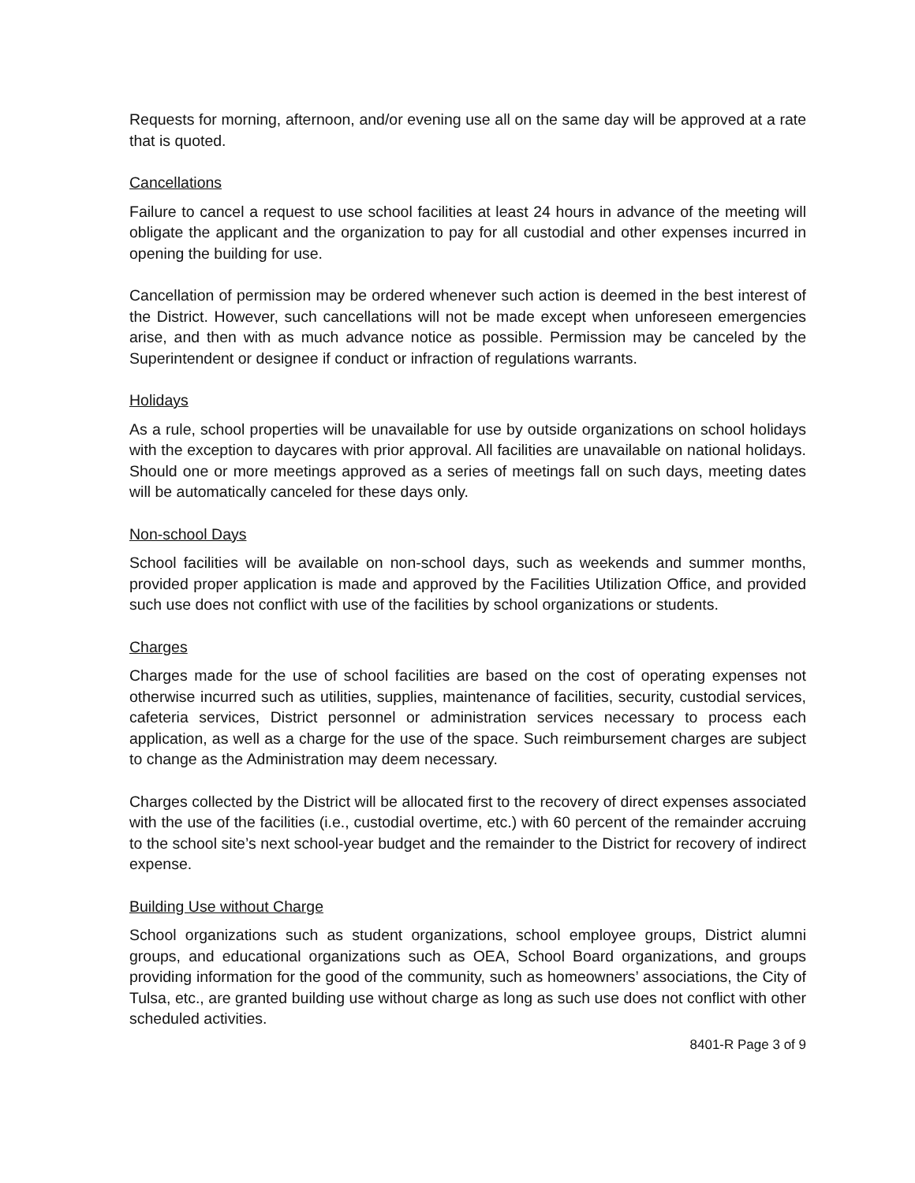Requests for morning, afternoon, and/or evening use all on the same day will be approved at a rate that is quoted.
Cancellations
Failure to cancel a request to use school facilities at least 24 hours in advance of the meeting will obligate the applicant and the organization to pay for all custodial and other expenses incurred in opening the building for use.
Cancellation of permission may be ordered whenever such action is deemed in the best interest of the District. However, such cancellations will not be made except when unforeseen emergencies arise, and then with as much advance notice as possible. Permission may be canceled by the Superintendent or designee if conduct or infraction of regulations warrants.
Holidays
As a rule, school properties will be unavailable for use by outside organizations on school holidays with the exception to daycares with prior approval. All facilities are unavailable on national holidays. Should one or more meetings approved as a series of meetings fall on such days, meeting dates will be automatically canceled for these days only.
Non-school Days
School facilities will be available on non-school days, such as weekends and summer months, provided proper application is made and approved by the Facilities Utilization Office, and provided such use does not conflict with use of the facilities by school organizations or students.
Charges
Charges made for the use of school facilities are based on the cost of operating expenses not otherwise incurred such as utilities, supplies, maintenance of facilities, security, custodial services, cafeteria services, District personnel or administration services necessary to process each application, as well as a charge for the use of the space. Such reimbursement charges are subject to change as the Administration may deem necessary.
Charges collected by the District will be allocated first to the recovery of direct expenses associated with the use of the facilities (i.e., custodial overtime, etc.) with 60 percent of the remainder accruing to the school site’s next school-year budget and the remainder to the District for recovery of indirect expense.
Building Use without Charge
School organizations such as student organizations, school employee groups, District alumni groups, and educational organizations such as OEA, School Board organizations, and groups providing information for the good of the community, such as homeowners’ associations, the City of Tulsa, etc., are granted building use without charge as long as such use does not conflict with other scheduled activities.
8401-R Page 3 of 9